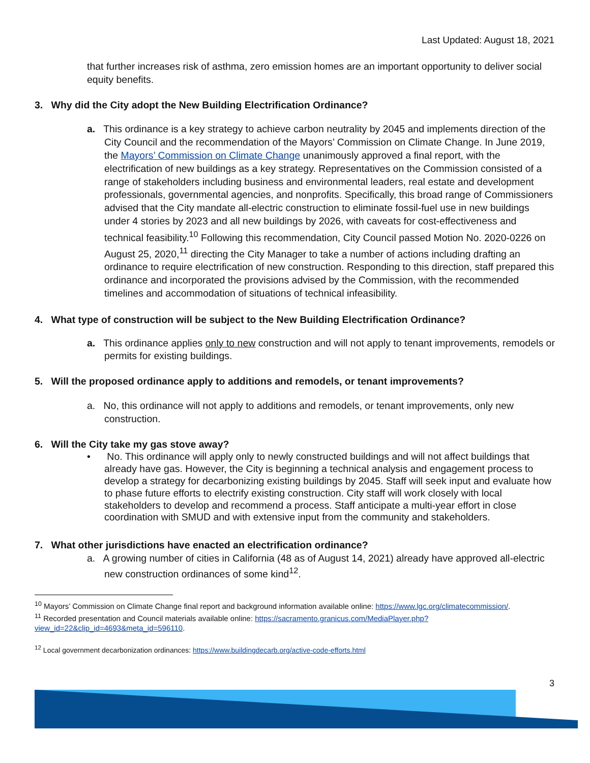Last Updated: August 18, 2021
that further increases risk of asthma, zero emission homes are an important opportunity to deliver social equity benefits.
3. Why did the City adopt the New Building Electrification Ordinance?
a. This ordinance is a key strategy to achieve carbon neutrality by 2045 and implements direction of the City Council and the recommendation of the Mayors’ Commission on Climate Change. In June 2019, the Mayors’ Commission on Climate Change unanimously approved a final report, with the electrification of new buildings as a key strategy. Representatives on the Commission consisted of a range of stakeholders including business and environmental leaders, real estate and development professionals, governmental agencies, and nonprofits. Specifically, this broad range of Commissioners advised that the City mandate all-electric construction to eliminate fossil-fuel use in new buildings under 4 stories by 2023 and all new buildings by 2026, with caveats for cost-effectiveness and technical feasibility.<sup>10</sup> Following this recommendation, City Council passed Motion No. 2020-0226 on August 25, 2020,<sup>11</sup> directing the City Manager to take a number of actions including drafting an ordinance to require electrification of new construction. Responding to this direction, staff prepared this ordinance and incorporated the provisions advised by the Commission, with the recommended timelines and accommodation of situations of technical infeasibility.
4. What type of construction will be subject to the New Building Electrification Ordinance?
a. This ordinance applies only to new construction and will not apply to tenant improvements, remodels or permits for existing buildings.
5. Will the proposed ordinance apply to additions and remodels, or tenant improvements?
a. No, this ordinance will not apply to additions and remodels, or tenant improvements, only new construction.
6. Will the City take my gas stove away?
• No. This ordinance will apply only to newly constructed buildings and will not affect buildings that already have gas. However, the City is beginning a technical analysis and engagement process to develop a strategy for decarbonizing existing buildings by 2045. Staff will seek input and evaluate how to phase future efforts to electrify existing construction. City staff will work closely with local stakeholders to develop and recommend a process. Staff anticipate a multi-year effort in close coordination with SMUD and with extensive input from the community and stakeholders.
7. What other jurisdictions have enacted an electrification ordinance?
a. A growing number of cities in California (48 as of August 14, 2021) already have approved all-electric new construction ordinances of some kind<sup>12</sup>.
<sup>10</sup> Mayors’ Commission on Climate Change final report and background information available online: https://www.lgc.org/climatecommission/.
<sup>11</sup> Recorded presentation and Council materials available online: https://sacramento.granicus.com/MediaPlayer.php?view_id=22&clip_id=4693&meta_id=596110.
<sup>12</sup> Local government decarbonization ordinances: https://www.buildingdecarb.org/active-code-efforts.html
3